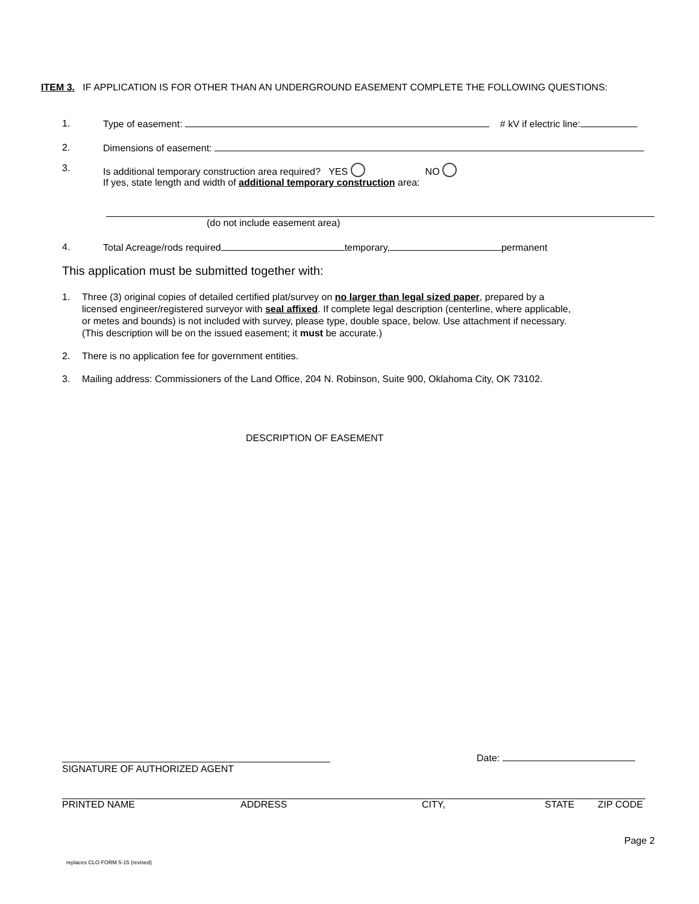ITEM 3. IF APPLICATION IS FOR OTHER THAN AN UNDERGROUND EASEMENT COMPLETE THE FOLLOWING QUESTIONS:
1. Type of easement: # kV if electric line:
2. Dimensions of easement:
3. Is additional temporary construction area required? YES NO
If yes, state length and width of additional temporary construction area:
(do not include easement area)
4. Total Acreage/rods required temporary, permanent
This application must be submitted together with:
1. Three (3) original copies of detailed certified plat/survey on no larger than legal sized paper, prepared by a licensed engineer/registered surveyor with seal affixed. If complete legal description (centerline, where applicable, or metes and bounds) is not included with survey, please type, double space, below. Use attachment if necessary. (This description will be on the issued easement; it must be accurate.)
2. There is no application fee for government entities.
3. Mailing address: Commissioners of the Land Office, 204 N. Robinson, Suite 900, Oklahoma City, OK 73102.
DESCRIPTION OF EASEMENT
Date:
SIGNATURE OF AUTHORIZED AGENT
PRINTED NAME ADDRESS CITY, STATE ZIP CODE
Page 2
replaces CLO FORM 5-15 (revised)